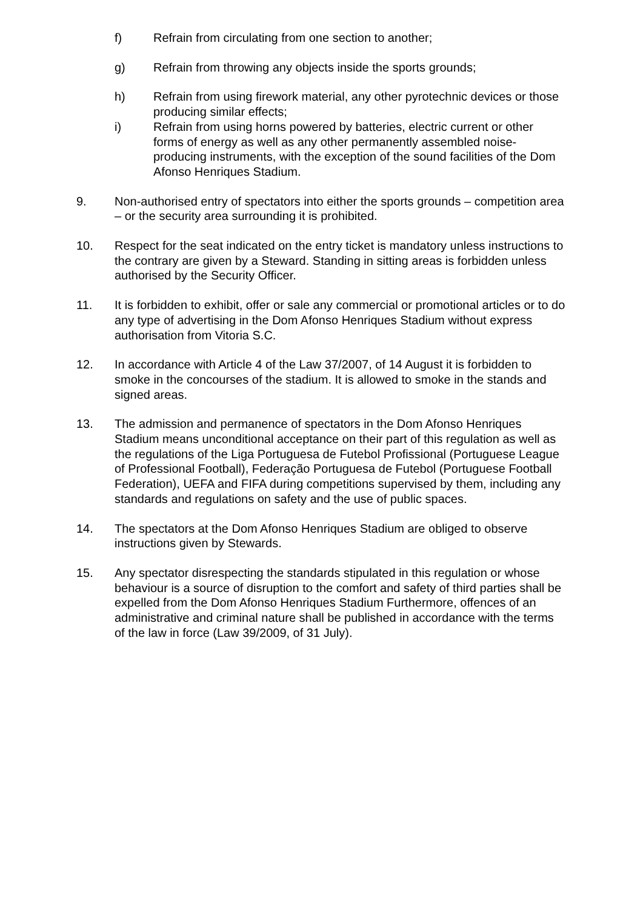f) Refrain from circulating from one section to another;
g) Refrain from throwing any objects inside the sports grounds;
h) Refrain from using firework material, any other pyrotechnic devices or those producing similar effects;
i) Refrain from using horns powered by batteries, electric current or other forms of energy as well as any other permanently assembled noise-producing instruments, with the exception of the sound facilities of the Dom Afonso Henriques Stadium.
9. Non-authorised entry of spectators into either the sports grounds – competition area – or the security area surrounding it is prohibited.
10. Respect for the seat indicated on the entry ticket is mandatory unless instructions to the contrary are given by a Steward. Standing in sitting areas is forbidden unless authorised by the Security Officer.
11. It is forbidden to exhibit, offer or sale any commercial or promotional articles or to do any type of advertising in the Dom Afonso Henriques Stadium without express authorisation from Vitoria S.C.
12. In accordance with Article 4 of the Law 37/2007, of 14 August it is forbidden to smoke in the concourses of the stadium. It is allowed to smoke in the stands and signed areas.
13. The admission and permanence of spectators in the Dom Afonso Henriques Stadium means unconditional acceptance on their part of this regulation as well as the regulations of the Liga Portuguesa de Futebol Profissional (Portuguese League of Professional Football), Federação Portuguesa de Futebol (Portuguese Football Federation), UEFA and FIFA during competitions supervised by them, including any standards and regulations on safety and the use of public spaces.
14. The spectators at the Dom Afonso Henriques Stadium are obliged to observe instructions given by Stewards.
15. Any spectator disrespecting the standards stipulated in this regulation or whose behaviour is a source of disruption to the comfort and safety of third parties shall be expelled from the Dom Afonso Henriques Stadium Furthermore, offences of an administrative and criminal nature shall be published in accordance with the terms of the law in force (Law 39/2009, of 31 July).